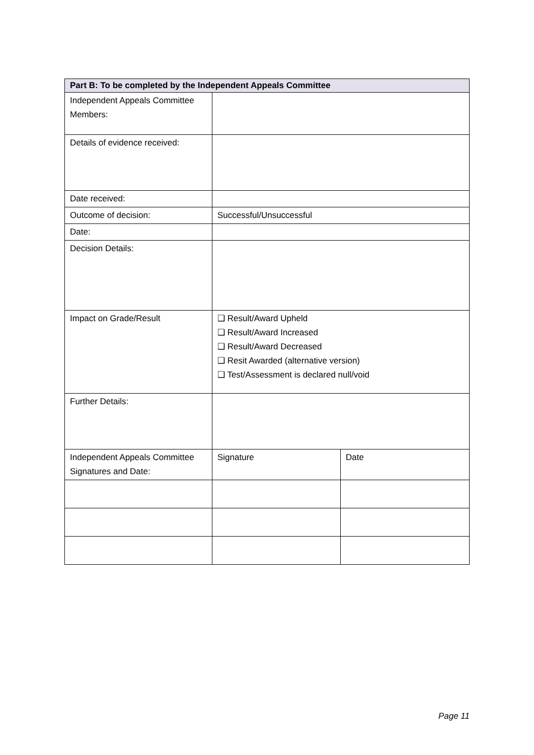| Part B: To be completed by the Independent Appeals Committee | | |
| --- | --- | --- |
| Independent Appeals Committee Members: | | |
| Details of evidence received: | | |
| Date received: | | |
| Outcome of decision: | Successful/Unsuccessful | |
| Date: | | |
| Decision Details: | | |
| Impact on Grade/Result | ❑ Result/Award Upheld ❑ Result/Award Increased ❑ Result/Award Decreased ❑ Resit Awarded (alternative version) ❑ Test/Assessment is declared null/void | |
| Further Details: | | |
| Independent Appeals Committee Signatures and Date: | Signature | Date |
Page 11